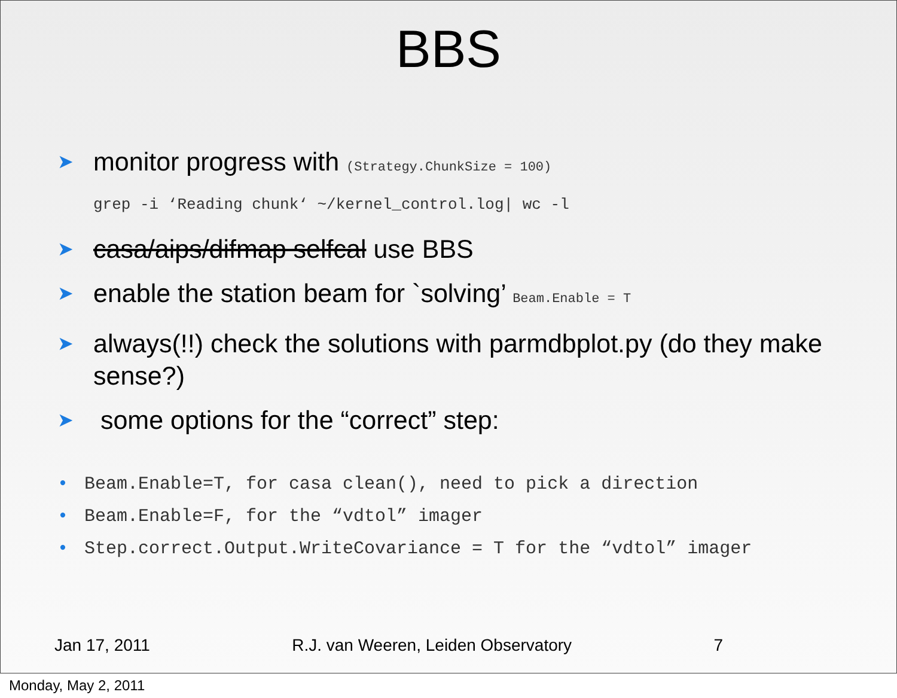BBS
➤ monitor progress with (Strategy.ChunkSize = 100)
grep -i ‘Reading chunk‘ ~/kernel_control.log| wc -l
➤ casa/aips/difmap selfcal use BBS
➤ enable the station beam for `solving’ Beam.Enable = T
➤ always(!!) check the solutions with parmdbplot.py (do they make sense?)
➤ some options for the “correct” step:
• Beam.Enable=T, for casa clean(), need to pick a direction
• Beam.Enable=F, for the “vdtol” imager
• Step.correct.Output.WriteCovariance = T for the “vdtol” imager
Jan 17, 2011 R.J. van Weeren, Leiden Observatory 7
Monday, May 2, 2011